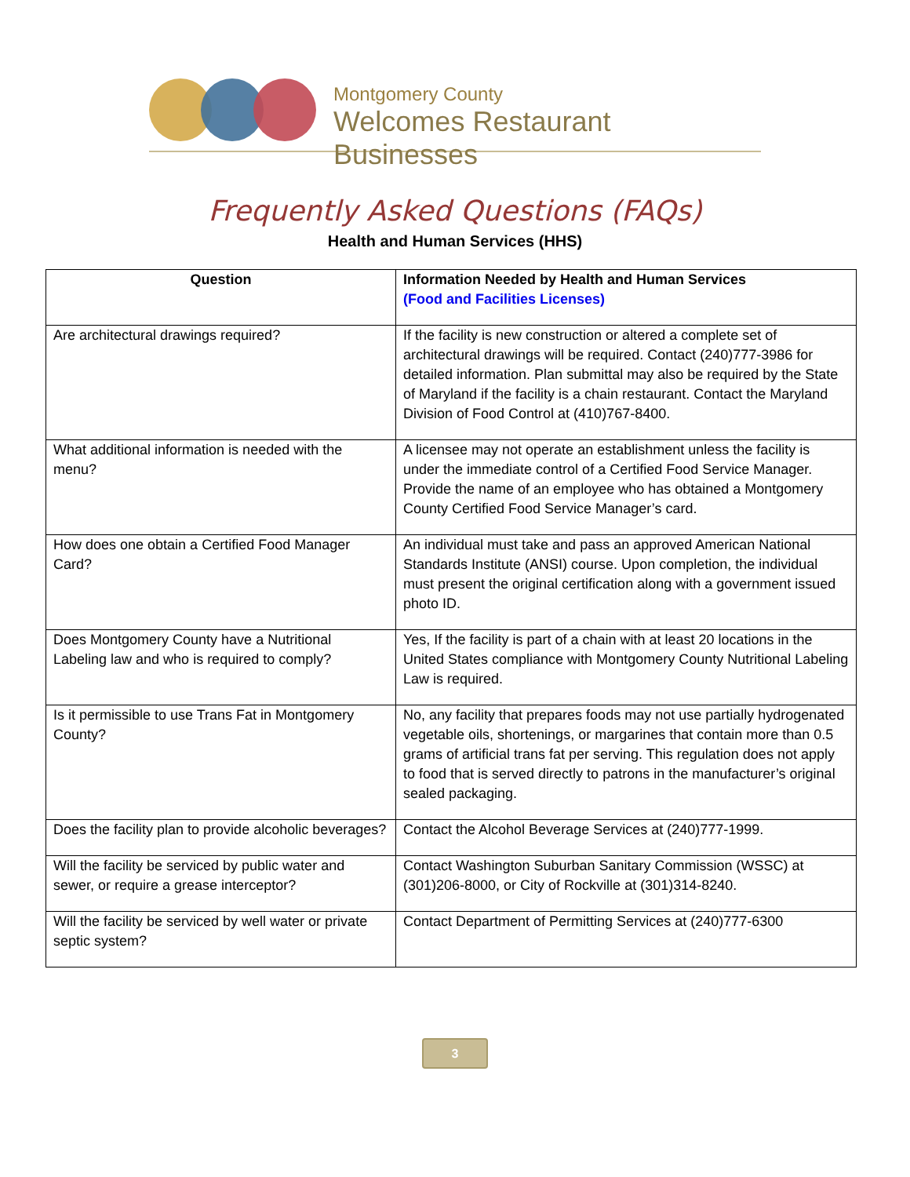Montgomery County
Welcomes Restaurant Businesses
Frequently Asked Questions (FAQs)
Health and Human Services (HHS)
| Question | Information Needed by Health and Human Services (Food and Facilities Licenses) |
| --- | --- |
| Are architectural drawings required? | If the facility is new construction or altered a complete set of architectural drawings will be required. Contact (240)777-3986 for detailed information. Plan submittal may also be required by the State of Maryland if the facility is a chain restaurant. Contact the Maryland Division of Food Control at (410)767-8400. |
| What additional information is needed with the menu? | A licensee may not operate an establishment unless the facility is under the immediate control of a Certified Food Service Manager. Provide the name of an employee who has obtained a Montgomery County Certified Food Service Manager’s card. |
| How does one obtain a Certified Food Manager Card? | An individual must take and pass an approved American National Standards Institute (ANSI) course. Upon completion, the individual must present the original certification along with a government issued photo ID. |
| Does Montgomery County have a Nutritional Labeling law and who is required to comply? | Yes, If the facility is part of a chain with at least 20 locations in the United States compliance with Montgomery County Nutritional Labeling Law is required. |
| Is it permissible to use Trans Fat in Montgomery County? | No, any facility that prepares foods may not use partially hydrogenated vegetable oils, shortenings, or margarines that contain more than 0.5 grams of artificial trans fat per serving. This regulation does not apply to food that is served directly to patrons in the manufacturer’s original sealed packaging. |
| Does the facility plan to provide alcoholic beverages? | Contact the Alcohol Beverage Services at (240)777-1999. |
| Will the facility be serviced by public water and sewer, or require a grease interceptor? | Contact Washington Suburban Sanitary Commission (WSSC) at (301)206-8000, or City of Rockville at (301)314-8240. |
| Will the facility be serviced by well water or private septic system? | Contact Department of Permitting Services at (240)777-6300 |
3